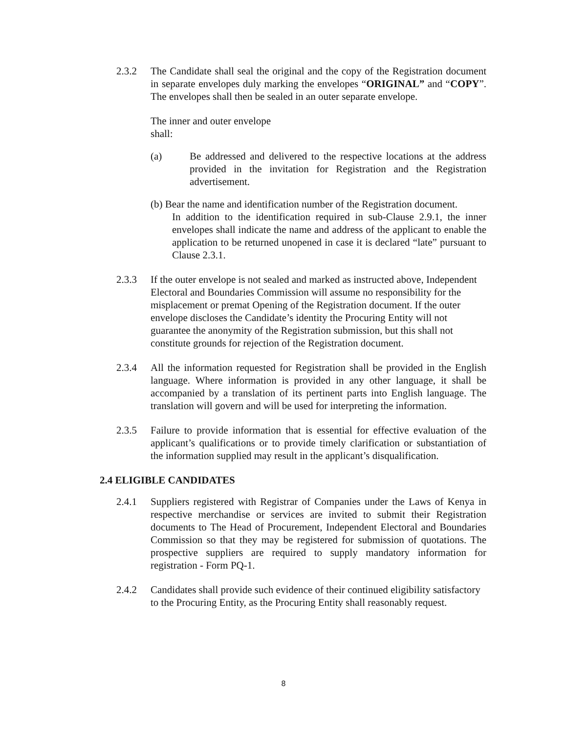2.3.2 The Candidate shall seal the original and the copy of the Registration document in separate envelopes duly marking the envelopes “ORIGINAL” and “COPY”. The envelopes shall then be sealed in an outer separate envelope.
The inner and outer envelope
shall:
(a) Be addressed and delivered to the respective locations at the address provided in the invitation for Registration and the Registration advertisement.
(b) Bear the name and identification number of the Registration document.
In addition to the identification required in sub-Clause 2.9.1, the inner envelopes shall indicate the name and address of the applicant to enable the application to be returned unopened in case it is declared “late” pursuant to Clause 2.3.1.
2.3.3 If the outer envelope is not sealed and marked as instructed above, Independent Electoral and Boundaries Commission will assume no responsibility for the misplacement or premat Opening of the Registration document. If the outer envelope discloses the Candidate’s identity the Procuring Entity will not guarantee the anonymity of the Registration submission, but this shall not constitute grounds for rejection of the Registration document.
2.3.4 All the information requested for Registration shall be provided in the English language. Where information is provided in any other language, it shall be accompanied by a translation of its pertinent parts into English language. The translation will govern and will be used for interpreting the information.
2.3.5 Failure to provide information that is essential for effective evaluation of the applicant’s qualifications or to provide timely clarification or substantiation of the information supplied may result in the applicant’s disqualification.
2.4 ELIGIBLE CANDIDATES
2.4.1 Suppliers registered with Registrar of Companies under the Laws of Kenya in respective merchandise or services are invited to submit their Registration documents to The Head of Procurement, Independent Electoral and Boundaries Commission so that they may be registered for submission of quotations. The prospective suppliers are required to supply mandatory information for registration - Form PQ-1.
2.4.2 Candidates shall provide such evidence of their continued eligibility satisfactory to the Procuring Entity, as the Procuring Entity shall reasonably request.
8